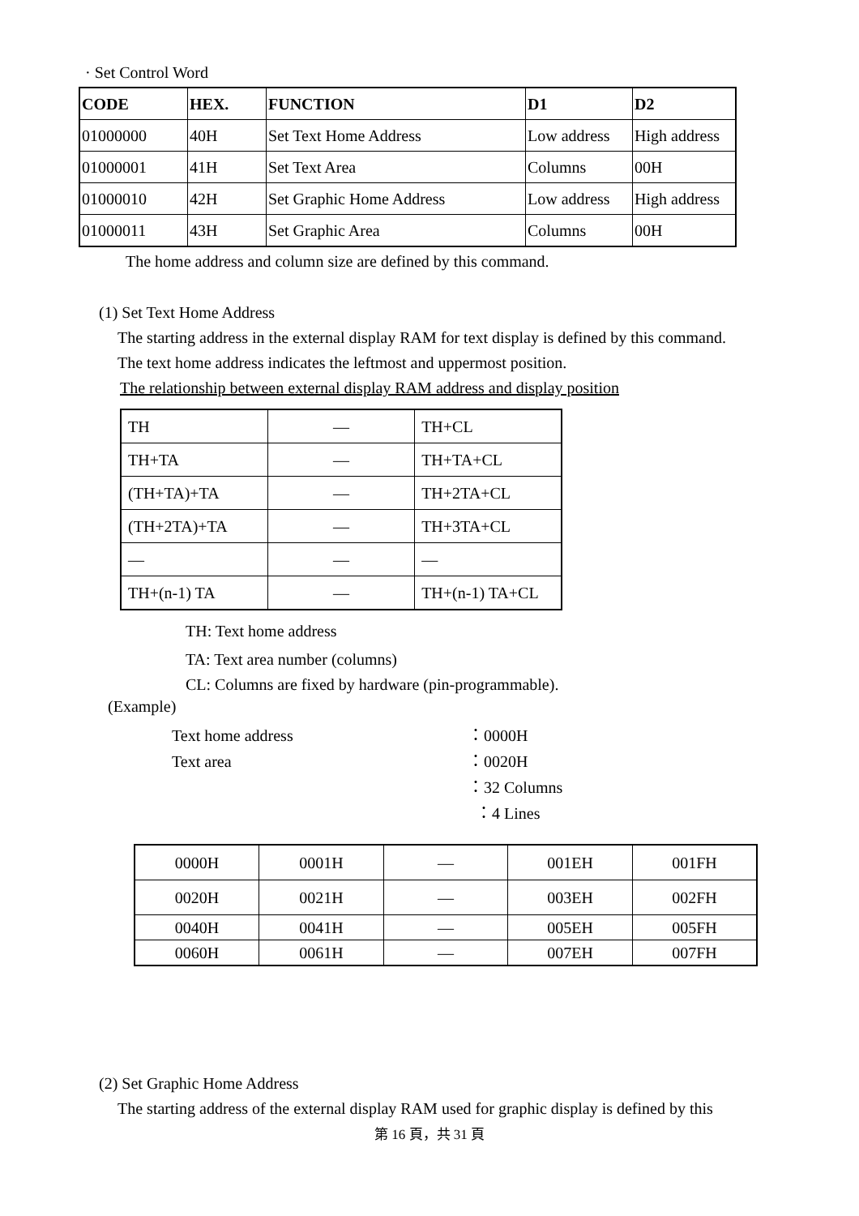· Set Control Word
| CODE | HEX. | FUNCTION | D1 | D2 |
| --- | --- | --- | --- | --- |
| 01000000 | 40H | Set Text Home Address | Low address | High address |
| 01000001 | 41H | Set Text Area | Columns | 00H |
| 01000010 | 42H | Set Graphic Home Address | Low address | High address |
| 01000011 | 43H | Set Graphic Area | Columns | 00H |
The home address and column size are defined by this command.
(1) Set Text Home Address
The starting address in the external display RAM for text display is defined by this command.
The text home address indicates the leftmost and uppermost position.
The relationship between external display RAM address and display position
| TH | — | TH+CL |
| TH+TA | — | TH+TA+CL |
| (TH+TA)+TA | — | TH+2TA+CL |
| (TH+2TA)+TA | — | TH+3TA+CL |
| — | — | — |
| TH+(n-1) TA | — | TH+(n-1) TA+CL |
TH: Text home address
TA: Text area number (columns)
CL: Columns are fixed by hardware (pin-programmable).
(Example)
Text home address
Text area
：0000H
：0020H
：32 Columns
：4 Lines
| 0000H | 0001H | — | 001EH | 001FH |
| 0020H | 0021H | — | 003EH | 002FH |
| 0040H | 0041H | — | 005EH | 005FH |
| 0060H | 0061H | — | 007EH | 007FH |
(2) Set Graphic Home Address
The starting address of the external display RAM used for graphic display is defined by this
第 16 頁，共 31 頁